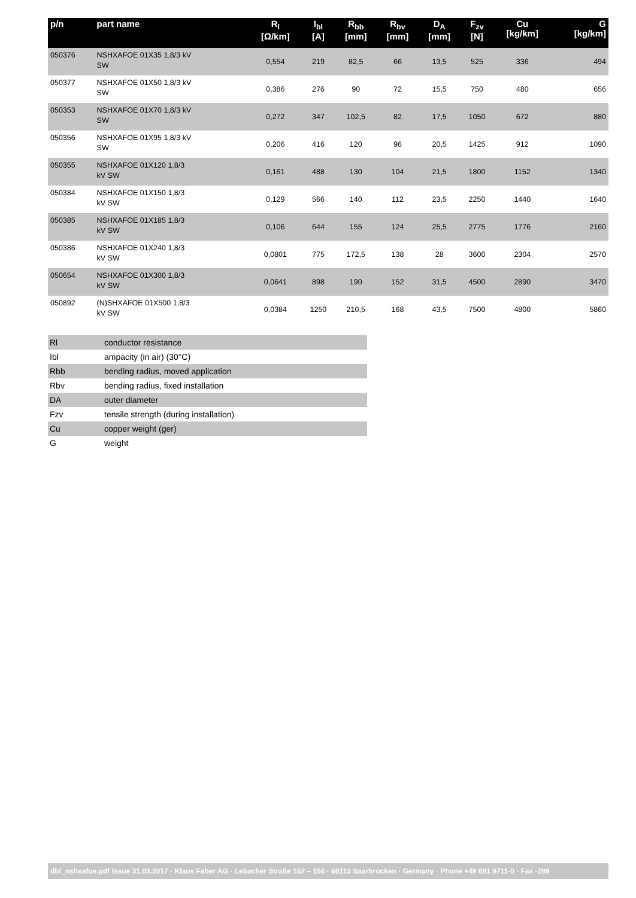| p/n | part name | R<sub>l</sub> [Ω/km] | I<sub>bl</sub> [A] | R<sub>bb</sub> [mm] | R<sub>bv</sub> [mm] | D<sub>A</sub> [mm] | F<sub>zv</sub> [N] | Cu [kg/km] | G [kg/km] |
| --- | --- | --- | --- | --- | --- | --- | --- | --- | --- |
| 050376 | NSHXAFOE 01X35 1,8/3 kV SW | 0,554 | 219 | 82,5 | 66 | 13,5 | 525 | 336 | 494 |
| 050377 | NSHXAFOE 01X50 1,8/3 kV SW | 0,386 | 276 | 90 | 72 | 15,5 | 750 | 480 | 656 |
| 050353 | NSHXAFOE 01X70 1,8/3 kV SW | 0,272 | 347 | 102,5 | 82 | 17,5 | 1050 | 672 | 880 |
| 050356 | NSHXAFOE 01X95 1,8/3 kV SW | 0,206 | 416 | 120 | 96 | 20,5 | 1425 | 912 | 1090 |
| 050355 | NSHXAFOE 01X120 1,8/3 kV SW | 0,161 | 488 | 130 | 104 | 21,5 | 1800 | 1152 | 1340 |
| 050384 | NSHXAFOE 01X150 1,8/3 kV SW | 0,129 | 566 | 140 | 112 | 23,5 | 2250 | 1440 | 1640 |
| 050385 | NSHXAFOE 01X185 1,8/3 kV SW | 0,106 | 644 | 155 | 124 | 25,5 | 2775 | 1776 | 2160 |
| 050386 | NSHXAFOE 01X240 1,8/3 kV SW | 0,0801 | 775 | 172,5 | 138 | 28 | 3600 | 2304 | 2570 |
| 050654 | NSHXAFOE 01X300 1,8/3 kV SW | 0,0641 | 898 | 190 | 152 | 31,5 | 4500 | 2890 | 3470 |
| 050892 | (N)SHXAFOE 01X500 1,8/3 kV SW | 0,0384 | 1250 | 210,5 | 168 | 43,5 | 7500 | 4800 | 5860 |
| Rl | conductor resistance |
| Ibl | ampacity (in air) (30°C) |
| Rbb | bending radius, moved application |
| Rbv | bending radius, fixed installation |
| DA | outer diameter |
| Fzv | tensile strength (during installation) |
| Cu | copper weight (ger) |
| G | weight |
dbl_nshxafoe.pdf Issue 31.03.2017 · Klaus Faber AG · Lebacher Straße 152 – 156 · 66113 Saarbrücken · Germany · Phone +49 681 9711-0 · Fax -289